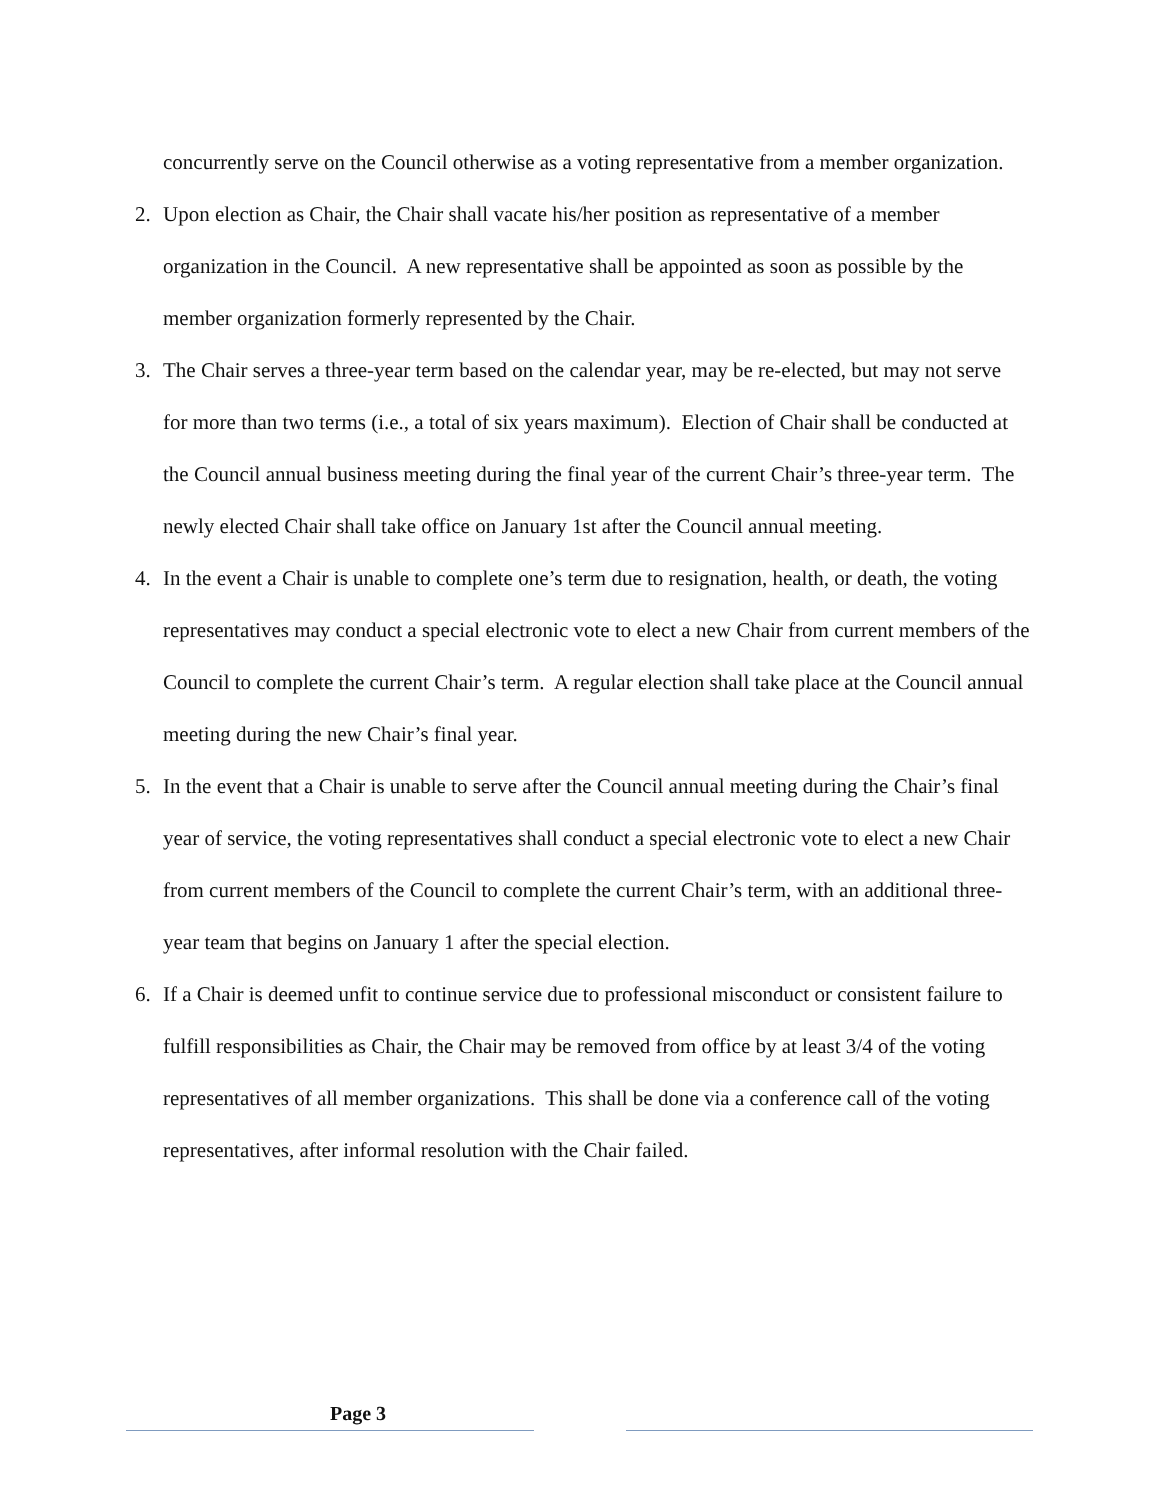concurrently serve on the Council otherwise as a voting representative from a member organization.
2. Upon election as Chair, the Chair shall vacate his/her position as representative of a member organization in the Council. A new representative shall be appointed as soon as possible by the member organization formerly represented by the Chair.
3. The Chair serves a three-year term based on the calendar year, may be re-elected, but may not serve for more than two terms (i.e., a total of six years maximum). Election of Chair shall be conducted at the Council annual business meeting during the final year of the current Chair’s three-year term. The newly elected Chair shall take office on January 1st after the Council annual meeting.
4. In the event a Chair is unable to complete one’s term due to resignation, health, or death, the voting representatives may conduct a special electronic vote to elect a new Chair from current members of the Council to complete the current Chair’s term. A regular election shall take place at the Council annual meeting during the new Chair’s final year.
5. In the event that a Chair is unable to serve after the Council annual meeting during the Chair’s final year of service, the voting representatives shall conduct a special electronic vote to elect a new Chair from current members of the Council to complete the current Chair’s term, with an additional three-year team that begins on January 1 after the special election.
6. If a Chair is deemed unfit to continue service due to professional misconduct or consistent failure to fulfill responsibilities as Chair, the Chair may be removed from office by at least 3/4 of the voting representatives of all member organizations. This shall be done via a conference call of the voting representatives, after informal resolution with the Chair failed.
Page 3